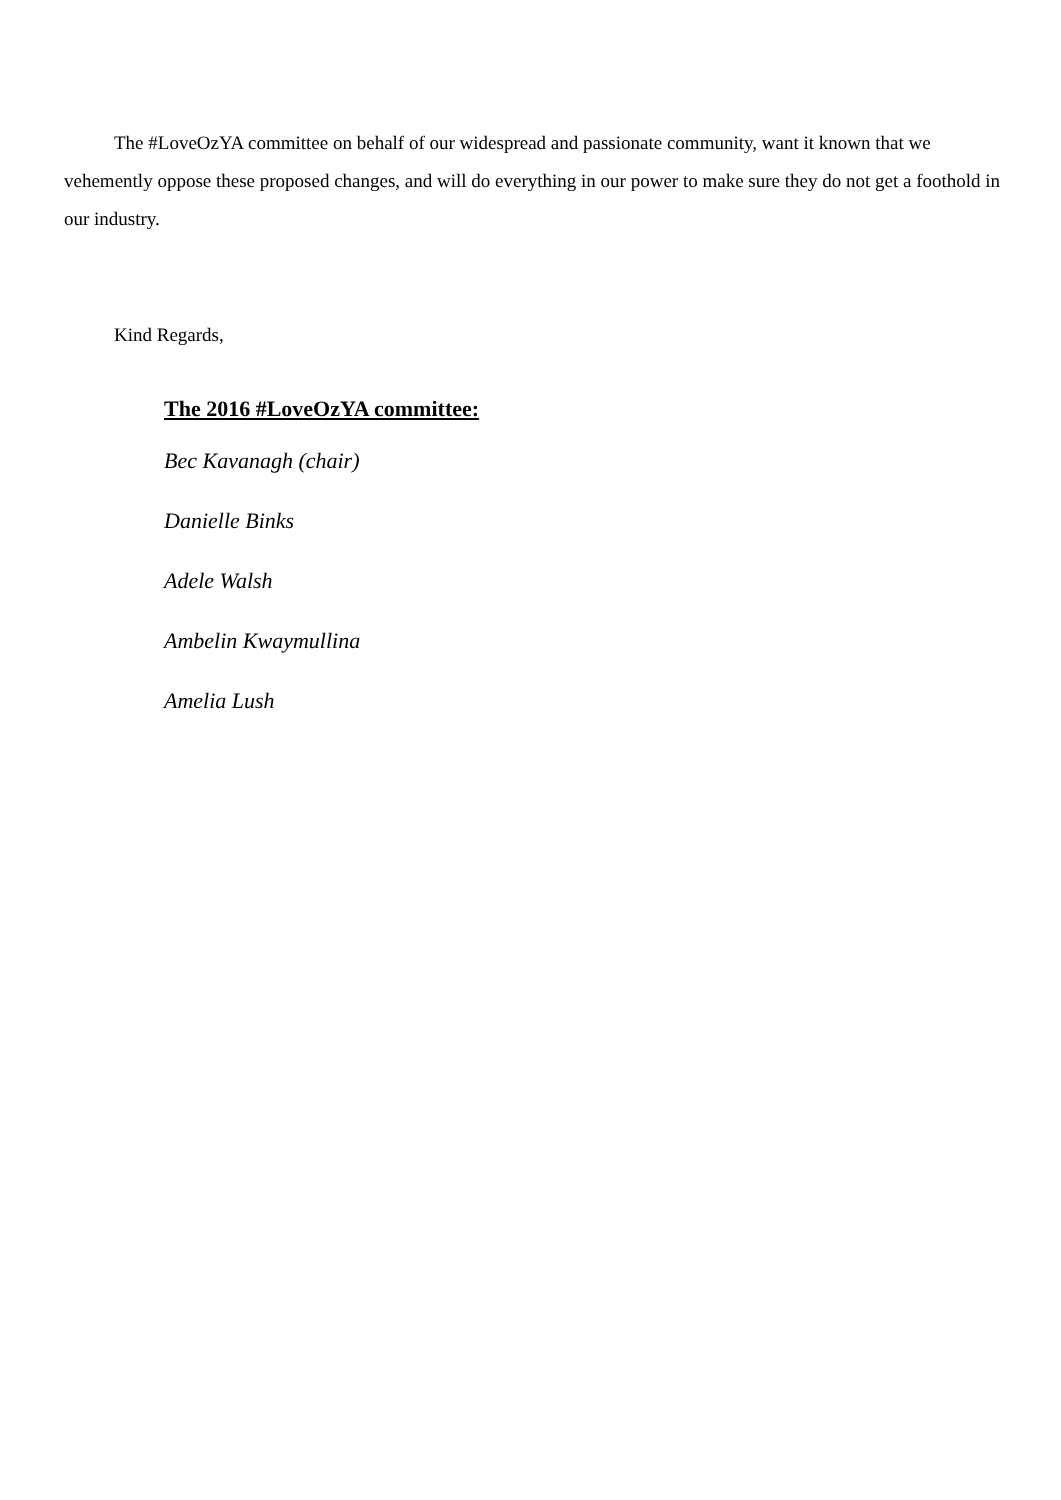The #LoveOzYA committee on behalf of our widespread and passionate community, want it known that we vehemently oppose these proposed changes, and will do everything in our power to make sure they do not get a foothold in our industry.
Kind Regards,
The 2016 #LoveOzYA committee:
Bec Kavanagh (chair)
Danielle Binks
Adele Walsh
Ambelin Kwaymullina
Amelia Lush